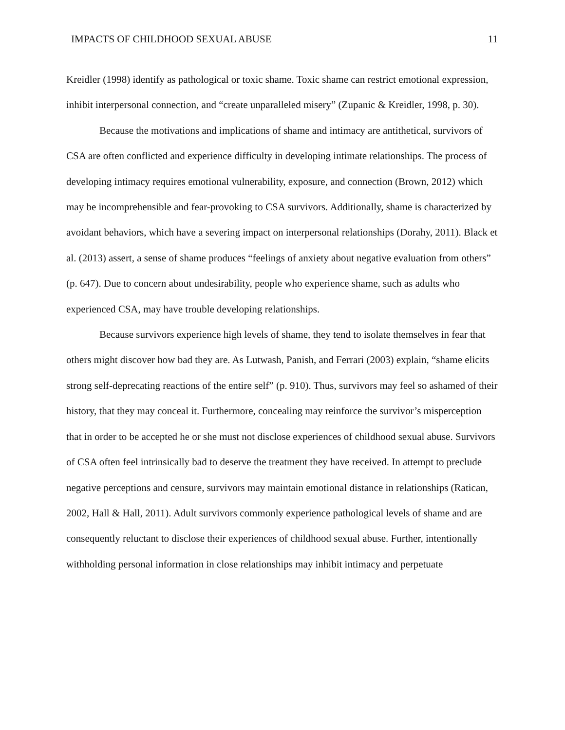IMPACTS OF CHILDHOOD SEXUAL ABUSE 11
Kreidler (1998) identify as pathological or toxic shame. Toxic shame can restrict emotional expression, inhibit interpersonal connection, and “create unparalleled misery” (Zupanic & Kreidler, 1998, p. 30).
Because the motivations and implications of shame and intimacy are antithetical, survivors of CSA are often conflicted and experience difficulty in developing intimate relationships. The process of developing intimacy requires emotional vulnerability, exposure, and connection (Brown, 2012) which may be incomprehensible and fear-provoking to CSA survivors. Additionally, shame is characterized by avoidant behaviors, which have a severing impact on interpersonal relationships (Dorahy, 2011). Black et al. (2013) assert, a sense of shame produces “feelings of anxiety about negative evaluation from others” (p. 647). Due to concern about undesirability, people who experience shame, such as adults who experienced CSA, may have trouble developing relationships.
Because survivors experience high levels of shame, they tend to isolate themselves in fear that others might discover how bad they are. As Lutwash, Panish, and Ferrari (2003) explain, “shame elicits strong self-deprecating reactions of the entire self” (p. 910). Thus, survivors may feel so ashamed of their history, that they may conceal it. Furthermore, concealing may reinforce the survivor’s misperception that in order to be accepted he or she must not disclose experiences of childhood sexual abuse. Survivors of CSA often feel intrinsically bad to deserve the treatment they have received. In attempt to preclude negative perceptions and censure, survivors may maintain emotional distance in relationships (Ratican, 2002, Hall & Hall, 2011). Adult survivors commonly experience pathological levels of shame and are consequently reluctant to disclose their experiences of childhood sexual abuse. Further, intentionally withholding personal information in close relationships may inhibit intimacy and perpetuate